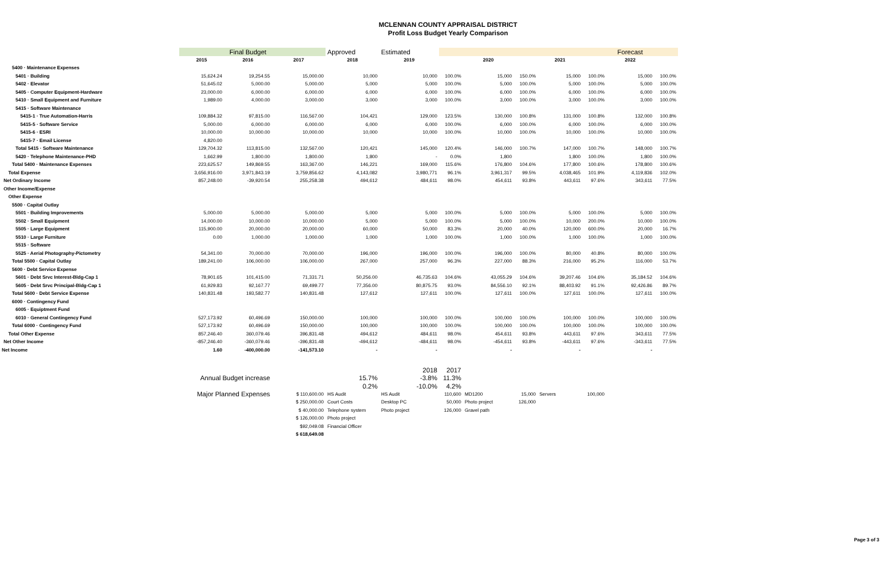MCLENNAN COUNTY APPRAISAL DISTRICT
Profit Loss Budget Yearly Comparison
| | | Final Budget | | Approved | Estimated | | | | | | Forecast | |
| | 2015 | 2016 | 2017 | 2018 | 2019 | | 2020 | | 2021 | | 2022 | |
| 5400 · Maintenance Expenses | | | | | | | | | | | | |
| 5401 · Building | 15,624.24 | 19,254.55 | 15,000.00 | 10,000 | 10,000 | 100.0% | 15,000 | 150.0% | 15,000 | 100.0% | 15,000 | 100.0% |
| 5402 · Elevator | 51,645.02 | 5,000.00 | 5,000.00 | 5,000 | 5,000 | 100.0% | 5,000 | 100.0% | 5,000 | 100.0% | 5,000 | 100.0% |
| 5405 · Computer Equipment-Hardware | 23,000.00 | 6,000.00 | 6,000.00 | 6,000 | 6,000 | 100.0% | 6,000 | 100.0% | 6,000 | 100.0% | 6,000 | 100.0% |
| 5410 · Small Equipment and Furniture | 1,989.00 | 4,000.00 | 3,000.00 | 3,000 | 3,000 | 100.0% | 3,000 | 100.0% | 3,000 | 100.0% | 3,000 | 100.0% |
| 5415 · Software Maintenance | | | | | | | | | | | | |
| 5415-1 · True Automation-Harris | 109,884.32 | 97,815.00 | 116,567.00 | 104,421 | 129,000 | 123.5% | 130,000 | 100.8% | 131,000 | 100.8% | 132,000 | 100.8% |
| 5415-5 · Software Service | 5,000.00 | 6,000.00 | 6,000.00 | 6,000 | 6,000 | 100.0% | 6,000 | 100.0% | 6,000 | 100.0% | 6,000 | 100.0% |
| 5415-6 · ESRI | 10,000.00 | 10,000.00 | 10,000.00 | 10,000 | 10,000 | 100.0% | 10,000 | 100.0% | 10,000 | 100.0% | 10,000 | 100.0% |
| 5415-7 · Email License | 4,820.00 | | | | | | | | | | | |
| Total 5415 · Software Maintenance | 129,704.32 | 113,815.00 | 132,567.00 | 120,421 | 145,000 | 120.4% | 146,000 | 100.7% | 147,000 | 100.7% | 148,000 | 100.7% |
| 5420 · Telephone Maintenance-PHD | 1,662.99 | 1,800.00 | 1,800.00 | 1,800 | - | 0.0% | 1,800 | | 1,800 | 100.0% | 1,800 | 100.0% |
| Total 5400 · Maintenance Expenses | 223,625.57 | 149,869.55 | 163,367.00 | 146,221 | 169,000 | 115.6% | 176,800 | 104.6% | 177,800 | 100.6% | 178,800 | 100.6% |
| Total Expense | 3,656,916.00 | 3,971,843.19 | 3,759,856.62 | 4,143,082 | 3,980,771 | 96.1% | 3,961,317 | 99.5% | 4,038,465 | 101.9% | 4,119,836 | 102.0% |
| Net Ordinary Income | 857,248.00 | -39,920.54 | 255,258.38 | 494,612 | 484,611 | 98.0% | 454,611 | 93.8% | 443,611 | 97.6% | 343,611 | 77.5% |
| Other Income/Expense | | | | | | | | | | | | |
| Other Expense | | | | | | | | | | | | |
| 5500 · Capital Outlay | | | | | | | | | | | | |
| 5501 · Building Improvements | 5,000.00 | 5,000.00 | 5,000.00 | 5,000 | 5,000 | 100.0% | 5,000 | 100.0% | 5,000 | 100.0% | 5,000 | 100.0% |
| 5502 · Small Equipment | 14,000.00 | 10,000.00 | 10,000.00 | 5,000 | 5,000 | 100.0% | 5,000 | 100.0% | 10,000 | 200.0% | 10,000 | 100.0% |
| 5505 · Large Equipment | 115,900.00 | 20,000.00 | 20,000.00 | 60,000 | 50,000 | 83.3% | 20,000 | 40.0% | 120,000 | 600.0% | 20,000 | 16.7% |
| 5510 · Large Furniture | 0.00 | 1,000.00 | 1,000.00 | 1,000 | 1,000 | 100.0% | 1,000 | 100.0% | 1,000 | 100.0% | 1,000 | 100.0% |
| 5515 · Software | | | | | | | | | | | | |
| 5525 · Aerial Photography-Pictometry | 54,341.00 | 70,000.00 | 70,000.00 | 196,000 | 196,000 | 100.0% | 196,000 | 100.0% | 80,000 | 40.8% | 80,000 | 100.0% |
| Total 5500 · Capital Outlay | 189,241.00 | 106,000.00 | 106,000.00 | 267,000 | 257,000 | 96.3% | 227,000 | 88.3% | 216,000 | 95.2% | 116,000 | 53.7% |
| 5600 · Debt Service Expense | | | | | | | | | | | | |
| 5601 · Debt Srvc Interest-Bldg-Cap 1 | 78,901.65 | 101,415.00 | 71,331.71 | 50,256.00 | 46,735.63 | 104.6% | 43,055.29 | 104.6% | 39,207.46 | 104.6% | 35,184.52 | 104.6% |
| 5605 · Debt Srvc Principal-Bldg-Cap 1 | 61,929.83 | 92,167.77 | 69,499.77 | 77,356.00 | 80,875.75 | 93.0% | 84,556.10 | 92.1% | 88,403.92 | 91.1% | 92,426.86 | 89.7% |
| Total 5600 · Debt Service Expense | 140,831.48 | 193,582.77 | 140,831.48 | 127,612 | 127,611 | 100.0% | 127,611 | 100.0% | 127,611 | 100.0% | 127,611 | 100.0% |
| 6000 · Contingency Fund | | | | | | | | | | | | |
| 6005 · Equiptment Fund | | | | | | | | | | | | |
| 6010 · General Contingency Fund | 527,173.92 | 60,496.69 | 150,000.00 | 100,000 | 100,000 | 100.0% | 100,000 | 100.0% | 100,000 | 100.0% | 100,000 | 100.0% |
| Total 6000 · Contingency Fund | 527,173.92 | 60,496.69 | 150,000.00 | 100,000 | 100,000 | 100.0% | 100,000 | 100.0% | 100,000 | 100.0% | 100,000 | 100.0% |
| Total Other Expense | 857,246.40 | 360,079.46 | 396,831.48 | 494,612 | 484,611 | 98.0% | 454,611 | 93.8% | 443,611 | 97.6% | 343,611 | 77.5% |
| Net Other Income | -857,246.40 | -360,079.46 | -396,831.48 | -494,612 | -484,611 | 98.0% | -454,611 | 93.8% | -443,611 | 97.6% | -343,611 | 77.5% |
| Net Income | 1.60 | -400,000.00 | -141,573.10 | - | - | | - | | - | | - | |
| | | | | | 2018 | 2017 | | | | | | |
| Annual Budget increase | | | | 15.7% | -3.8% | 11.3% | | | | | | |
| | | | | 0.2% | -10.0% | 4.2% | | | | | | |
| Major Planned Expenses | | | $ 110,600.00 | HS Audit | HS Audit | 110,600 | MD1200 | 15,000 | Servers | 100,000 | | |
| | | | $ 250,000.00 | Court Costs | Desktop PC | 50,000 | Photo project | 126,000 | | | | |
| | | | $ 40,000.00 | Telephone system | Photo project | 126,000 | Gravel path | | | | | |
| | | | $ 126,000.00 | Photo project | | | | | | | | |
| | | | $92,049.08 | Financial Officer | | | | | | | | |
| | | | $ 618,649.08 | | | | | | | | | |
Page 3 of 3